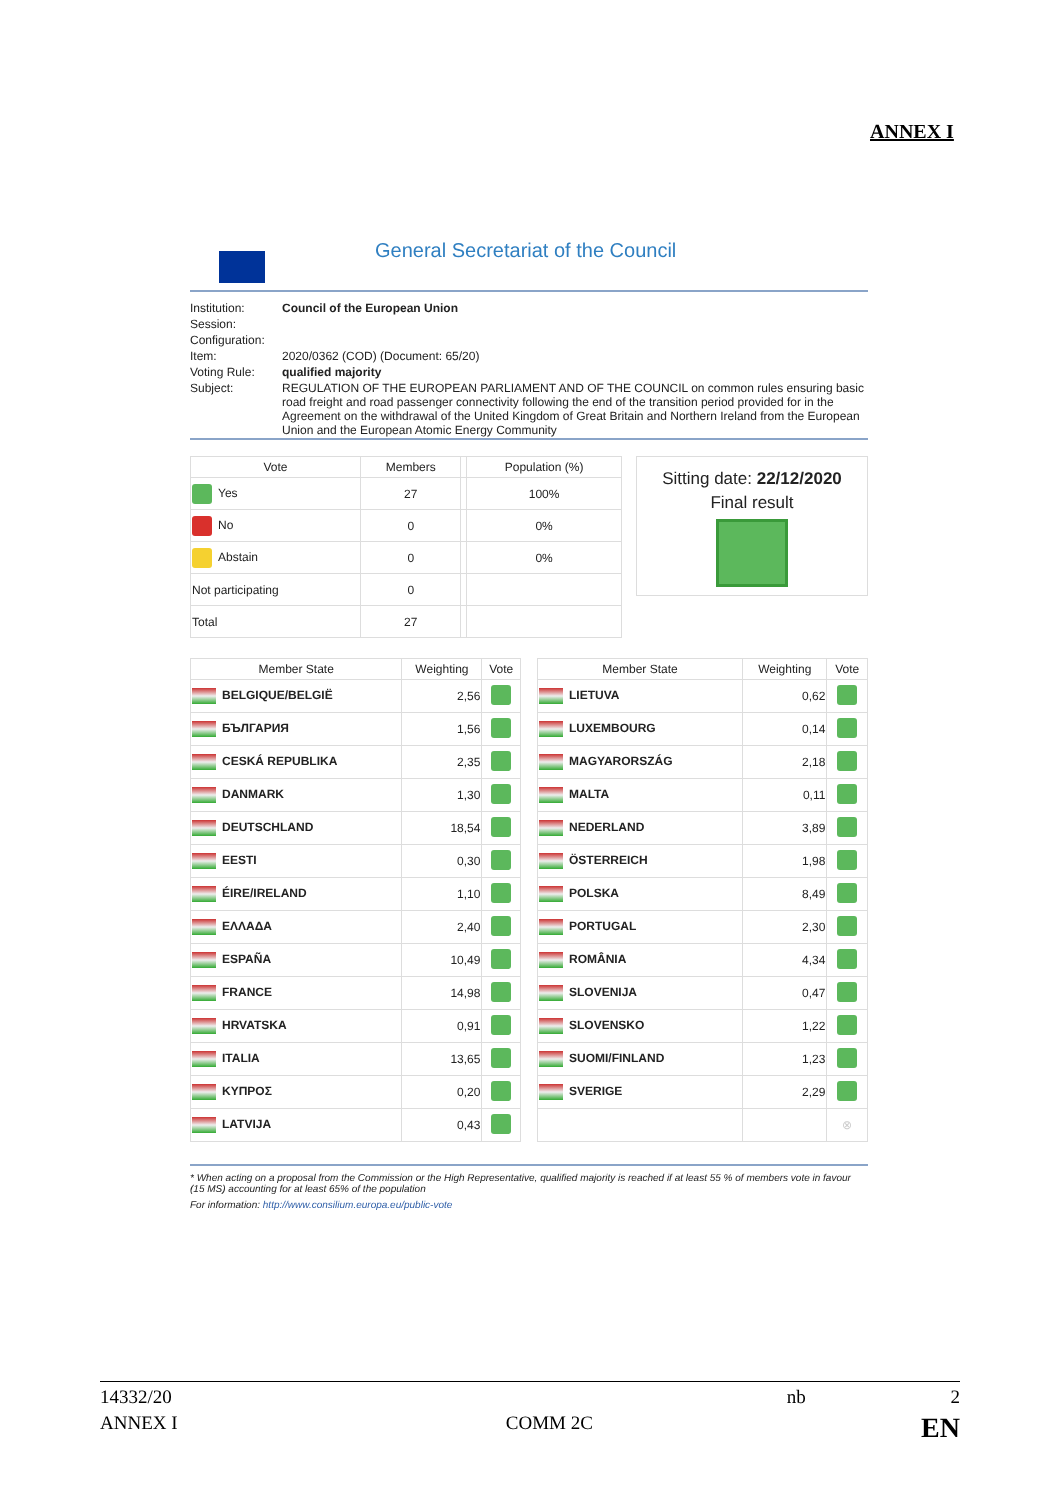ANNEX I
General Secretariat of the Council
| Institution: | Council of the European Union |
| Session: | |
| Configuration: | |
| Item: | 2020/0362 (COD) (Document: 65/20) |
| Voting Rule: | qualified majority |
| Subject: | REGULATION OF THE EUROPEAN PARLIAMENT AND OF THE COUNCIL on common rules ensuring basic road freight and road passenger connectivity following the end of the transition period provided for in the Agreement on the withdrawal of the United Kingdom of Great Britain and Northern Ireland from the European Union and the European Atomic Energy Community |
| Vote | Members | | Population (%) |
| --- | --- | --- | --- |
| Yes | 27 | | 100% |
| No | 0 | | 0% |
| Abstain | 0 | | 0% |
| Not participating | 0 | | |
| Total | 27 | | |
Sitting date: 22/12/2020
Final result
| Member State | Weighting | Vote |
| --- | --- | --- |
| BELGIQUE/BELGIË | 2,56 | |
| БЪЛГАРИЯ | 1,56 | |
| CESKÁ REPUBLIKA | 2,35 | |
| DANMARK | 1,30 | |
| DEUTSCHLAND | 18,54 | |
| EESTI | 0,30 | |
| ÉIRE/IRELAND | 1,10 | |
| ΕΛΛΑΔΑ | 2,40 | |
| ESPAÑA | 10,49 | |
| FRANCE | 14,98 | |
| HRVATSKA | 0,91 | |
| ITALIA | 13,65 | |
| ΚΥΠΡΟΣ | 0,20 | |
| LATVIJA | 0,43 | |
| Member State | Weighting | Vote |
| --- | --- | --- |
| LIETUVA | 0,62 | |
| LUXEMBOURG | 0,14 | |
| MAGYARORSZÁG | 2,18 | |
| MALTA | 0,11 | |
| NEDERLAND | 3,89 | |
| ÖSTERREICH | 1,98 | |
| POLSKA | 8,49 | |
| PORTUGAL | 2,30 | |
| ROMÂNIA | 4,34 | |
| SLOVENIJA | 0,47 | |
| SLOVENSKO | 1,22 | |
| SUOMI/FINLAND | 1,23 | |
| SVERIGE | 2,29 | |
| | | ⊗ |
* When acting on a proposal from the Commission or the High Representative, qualified majority is reached if at least 55 % of members vote in favour (15 MS) accounting for at least 65% of the population
For information: http://www.consilium.europa.eu/public-vote
14332/20 nb 2
ANNEX I COMM 2C EN